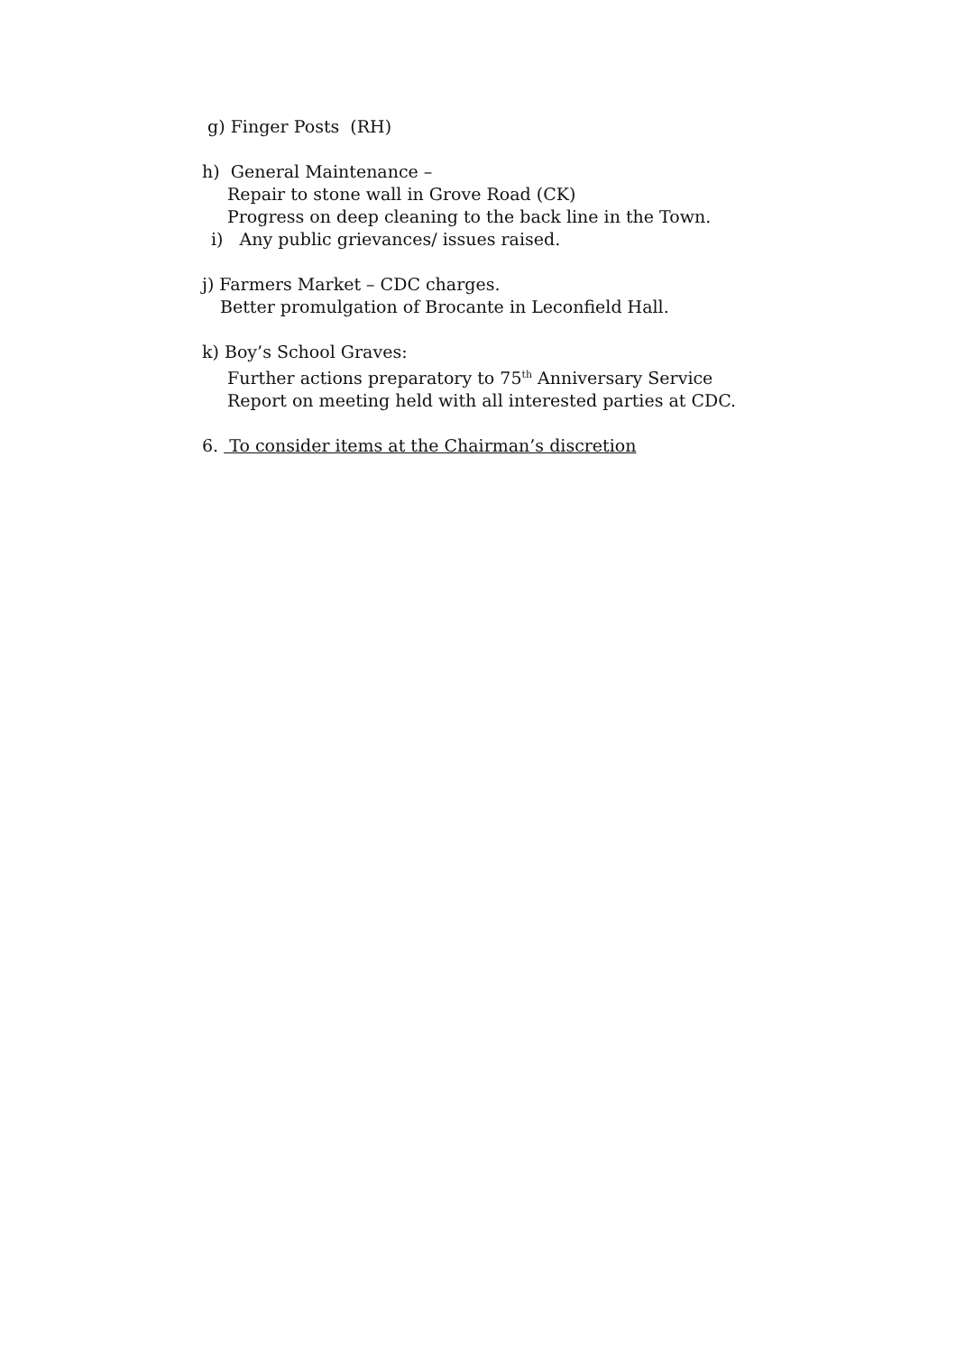g) Finger Posts (RH)
h) General Maintenance –
Repair to stone wall in Grove Road (CK)
Progress on deep cleaning to the back line in the Town.
i) Any public grievances/ issues raised.
j) Farmers Market – CDC charges.
Better promulgation of Brocante in Leconfield Hall.
k) Boy’s School Graves:
Further actions preparatory to 75<sup>th</sup> Anniversary Service
Report on meeting held with all interested parties at CDC.
6. To consider items at the Chairman’s discretion